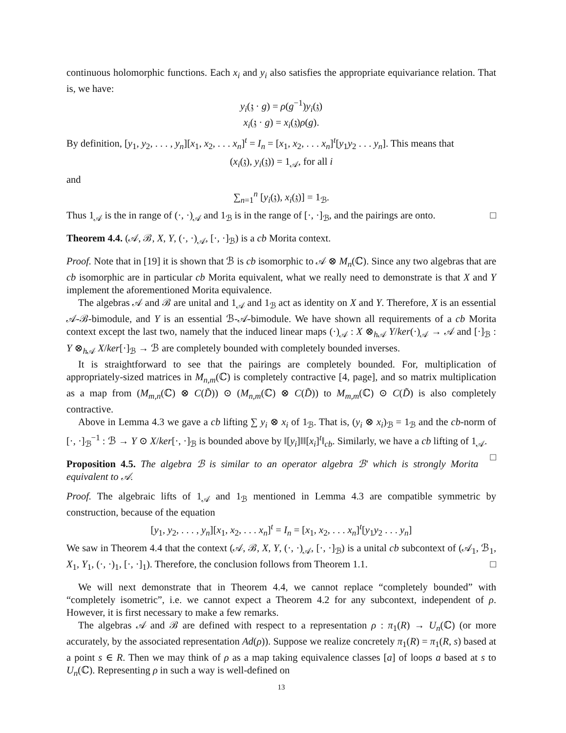continuous holomorphic functions. Each x<sub>i</sub> and y<sub>i</sub> also satisfies the appropriate equivariance relation. That is, we have:
y<sub>i</sub>(𝔷 · g) = ρ(g<sup>−1</sup>)y<sub>i</sub>(𝔷)
x<sub>i</sub>(𝔷 · g) = x<sub>i</sub>(𝔷)ρ(g).
By definition, [y<sub>1</sub>, y<sub>2</sub>, . . . , y<sub>n</sub>][x<sub>1</sub>, x<sub>2</sub>, . . . x<sub>n</sub>]<sup>t</sup> = I<sub>n</sub> = [x<sub>1</sub>, x<sub>2</sub>, . . . x<sub>n</sub>]<sup>t</sup>[y<sub>1</sub>y<sub>2</sub> . . . y<sub>n</sub>]. This means that
(x<sub>i</sub>(𝔷), y<sub>i</sub>(𝔷)) = 1<sub>𝒜</sub>, for all i
and
∑<sub>n=1</sub><sup>n</sup> [y<sub>i</sub>(𝔷), x<sub>i</sub>(𝔷)] = 1<sub>ℬ</sub>.
Thus 1<sub>𝒜</sub> is the in range of (·, ·)<sub>𝒜</sub> and 1<sub>ℬ</sub> is in the range of [·, ·]<sub>ℬ</sub>, and the pairings are onto. □
Theorem 4.4. (𝒜, ℬ, X, Y, (·, ·)<sub>𝒜</sub>, [·, ·]<sub>ℬ</sub>) is a cb Morita context.
Proof. Note that in [19] it is shown that ℬ is cb isomorphic to 𝒜 ⊗ M<sub>n</sub>(ℂ). Since any two algebras that are cb isomorphic are in particular cb Morita equivalent, what we really need to demonstrate is that X and Y implement the aforementioned Morita equivalence.
The algebras 𝒜 and ℬ are unital and 1<sub>𝒜</sub> and 1<sub>ℬ</sub> act as identity on X and Y. Therefore, X is an essential 𝒜-ℬ-bimodule, and Y is an essential ℬ-𝒜-bimodule. We have shown all requirements of a cb Morita context except the last two, namely that the induced linear maps (·)<sub>𝒜</sub> : X ⊗<sub>h 𝒜</sub> Y/ker(·)<sub>𝒜</sub> → 𝒜 and [·]<sub>ℬ</sub> : Y ⊗<sub>h 𝒜</sub> X/ker[·]<sub>ℬ</sub> → ℬ are completely bounded with completely bounded inverses.
It is straightforward to see that the pairings are completely bounded. For, multiplication of appropriately-sized matrices in M<sub>n,m</sub>(ℂ) is completely contractive [4, page], and so matrix multiplication as a map from (M<sub>m,n</sub>(ℂ) ⊗ C(D̃)) ⊙ (M<sub>n,m</sub>(ℂ) ⊗ C(D̃)) to M<sub>m,m</sub>(ℂ) ⊙ C(D̃) is also completely contractive.
Above in Lemma 4.3 we gave a cb lifting ∑ y<sub>i</sub> ⊗ x<sub>i</sub> of 1<sub>ℬ</sub>. That is, (y<sub>i</sub> ⊗ x<sub>i</sub>)<sub>ℬ</sub> = 1<sub>ℬ</sub> and the cb-norm of [·, ·]<sub>ℬ</sub><sup>−1</sup> : ℬ → Y ⊙ X/ker[·, ·]<sub>ℬ</sub> is bounded above by ‖[y<sub>i</sub>]‖‖[x<sub>i</sub>]<sup>t</sup>‖<sub>cb</sub>. Similarly, we have a cb lifting of 1<sub>𝒜</sub>. □
Proposition 4.5. The algebra ℬ is similar to an operator algebra ℬ′ which is strongly Morita equivalent to 𝒜.
Proof. The algebraic lifts of 1<sub>𝒜</sub> and 1<sub>ℬ</sub> mentioned in Lemma 4.3 are compatible symmetric by construction, because of the equation
[y<sub>1</sub>, y<sub>2</sub>, . . . , y<sub>n</sub>][x<sub>1</sub>, x<sub>2</sub>, . . . x<sub>n</sub>]<sup>t</sup> = I<sub>n</sub> = [x<sub>1</sub>, x<sub>2</sub>, . . . x<sub>n</sub>]<sup>t</sup>[y<sub>1</sub>y<sub>2</sub> . . . y<sub>n</sub>]
We saw in Theorem 4.4 that the context (𝒜, ℬ, X, Y, (·, ·)<sub>𝒜</sub>, [·, ·]<sub>ℬ</sub>) is a unital cb subcontext of (𝒜<sub>1</sub>, ℬ<sub>1</sub>, X<sub>1</sub>, Y<sub>1</sub>, (·, ·)<sub>1</sub>, [·, ·]<sub>1</sub>). Therefore, the conclusion follows from Theorem 1.1. □
We will next demonstrate that in Theorem 4.4, we cannot replace “completely bounded” with “completely isometric”, i.e. we cannot expect a Theorem 4.2 for any subcontext, independent of ρ. However, it is first necessary to make a few remarks.
The algebras 𝒜 and ℬ are defined with respect to a representation ρ : π<sub>1</sub>(R) → U<sub>n</sub>(ℂ) (or more accurately, by the associated representation Ad(ρ)). Suppose we realize concretely π<sub>1</sub>(R) = π<sub>1</sub>(R, s) based at a point s ∈ R. Then we may think of ρ as a map taking equivalence classes [a] of loops a based at s to U<sub>n</sub>(ℂ). Representing ρ in such a way is well-defined on
13